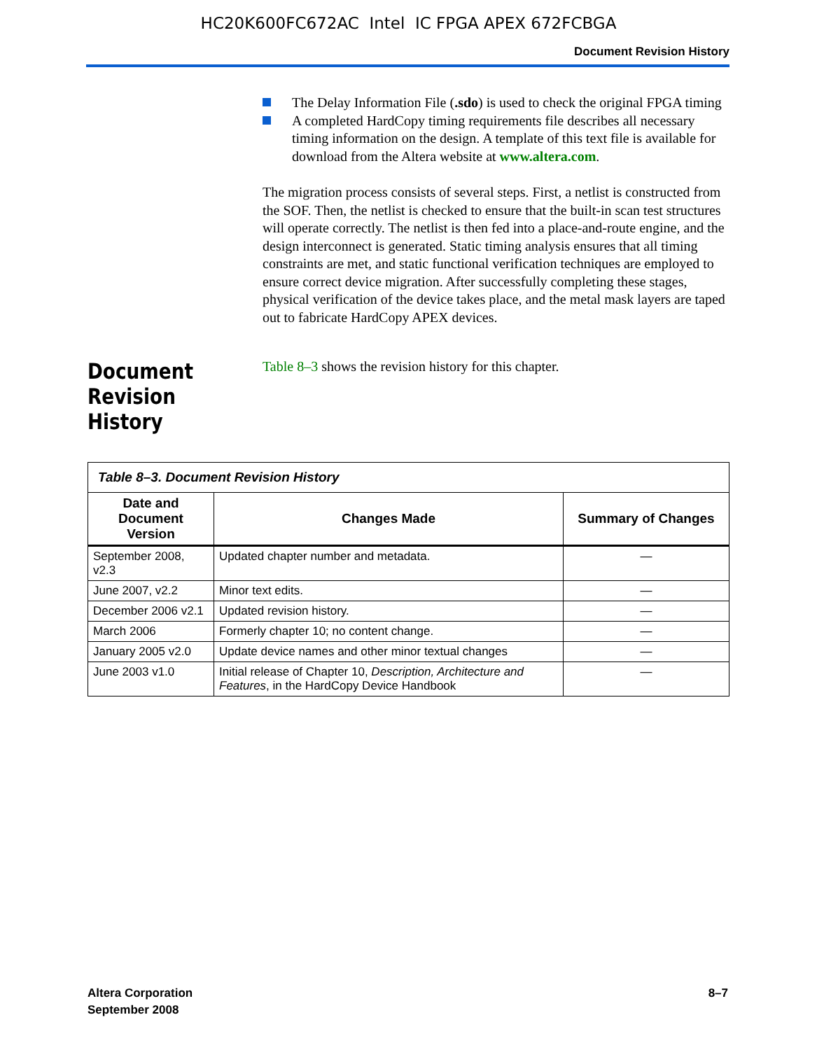HC20K600FC672AC Intel IC FPGA APEX 672FCBGA
Document Revision History
The Delay Information File (.sdo) is used to check the original FPGA timing
A completed HardCopy timing requirements file describes all necessary timing information on the design. A template of this text file is available for download from the Altera website at www.altera.com.
The migration process consists of several steps. First, a netlist is constructed from the SOF. Then, the netlist is checked to ensure that the built-in scan test structures will operate correctly. The netlist is then fed into a place-and-route engine, and the design interconnect is generated. Static timing analysis ensures that all timing constraints are met, and static functional verification techniques are employed to ensure correct device migration. After successfully completing these stages, physical verification of the device takes place, and the metal mask layers are taped out to fabricate HardCopy APEX devices.
Document Revision History
Table 8–3 shows the revision history for this chapter.
| Table 8–3. Document Revision History | | |
| --- | --- | --- |
| Date and Document Version | Changes Made | Summary of Changes |
| September 2008, v2.3 | Updated chapter number and metadata. | — |
| June 2007, v2.2 | Minor text edits. | — |
| December 2006 v2.1 | Updated revision history. | — |
| March 2006 | Formerly chapter 10; no content change. | — |
| January 2005 v2.0 | Update device names and other minor textual changes | — |
| June 2003 v1.0 | Initial release of Chapter 10, Description, Architecture and Features , in the HardCopy Device Handbook | — |
Altera Corporation
September 2008
8–7